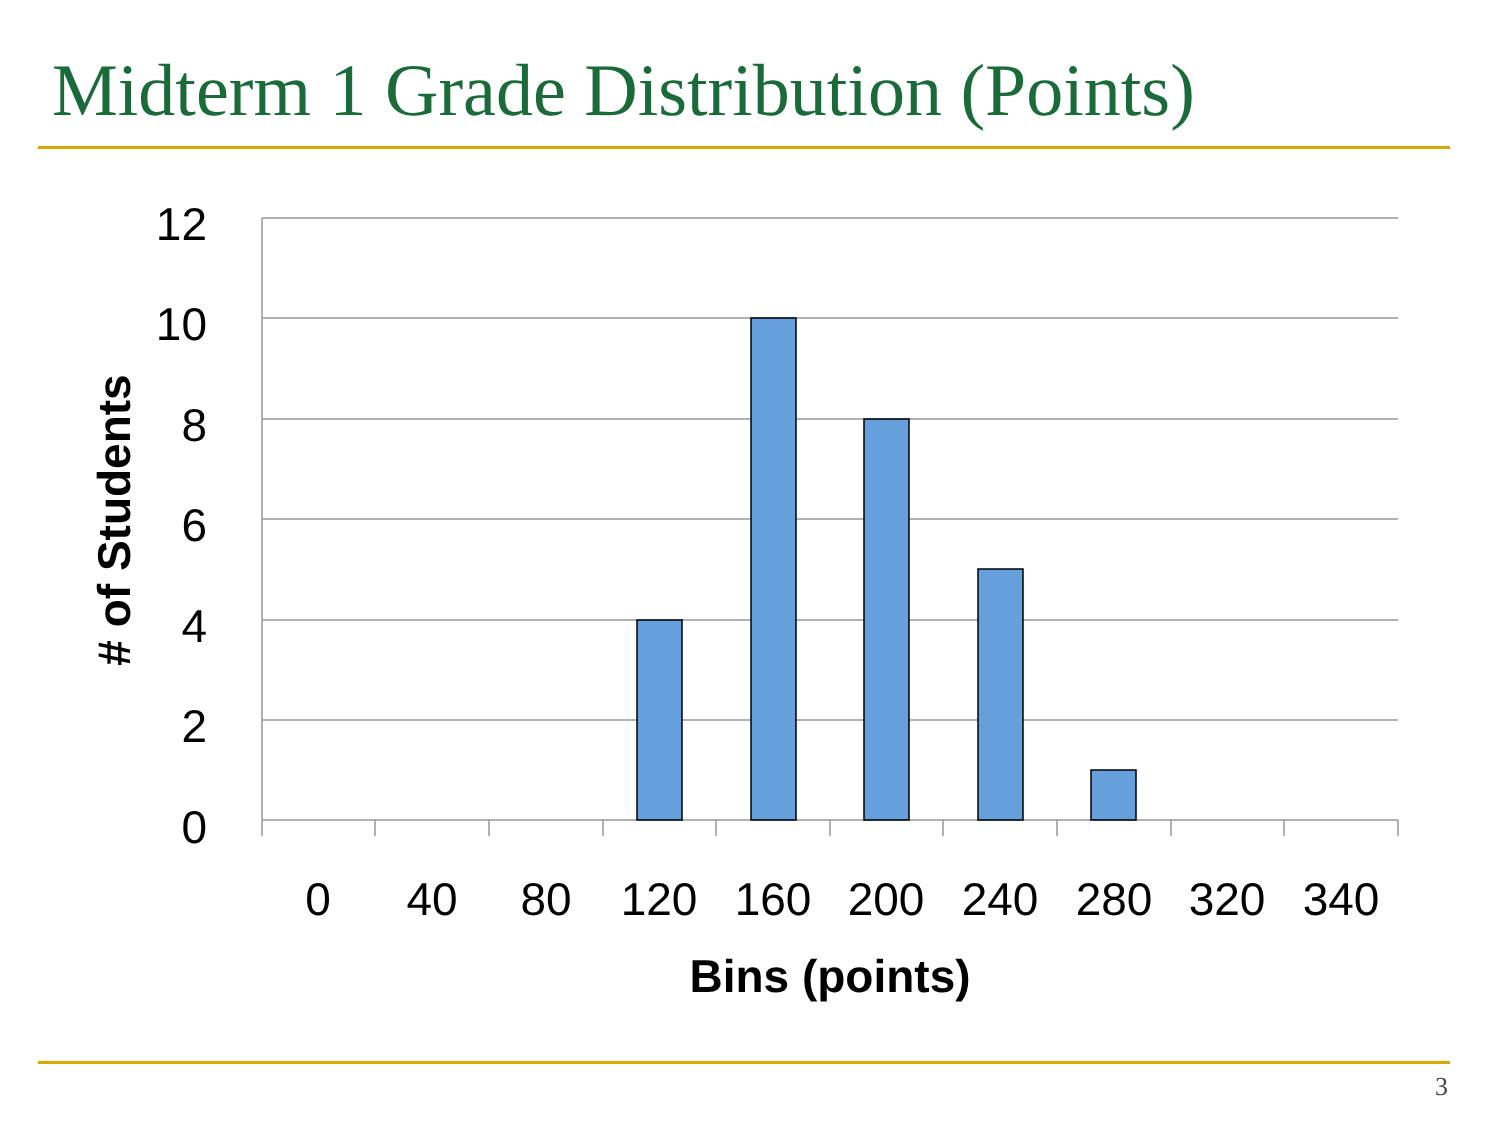Midterm 1 Grade Distribution (Points)
12
10
8
6
4
2
0
0
40
80
120
160
200
240
280
320
340
Bins (points)
# of Students
3